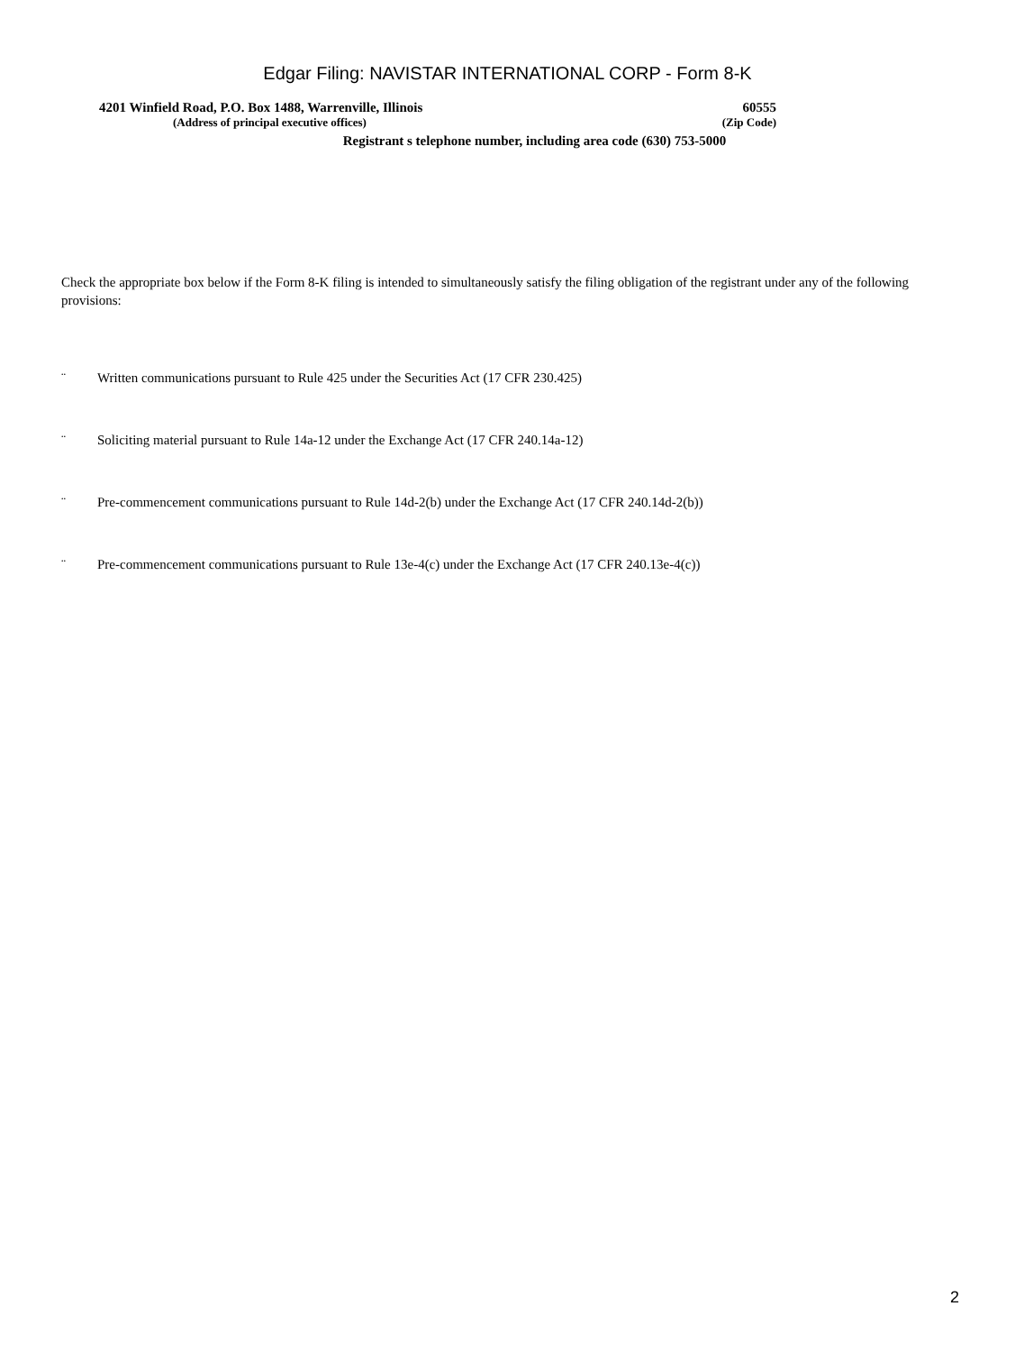Edgar Filing: NAVISTAR INTERNATIONAL CORP - Form 8-K
4201 Winfield Road, P.O. Box 1488, Warrenville, Illinois 60555
(Address of principal executive offices) (Zip Code)
Registrant s telephone number, including area code (630) 753-5000
Check the appropriate box below if the Form 8-K filing is intended to simultaneously satisfy the filing obligation of the registrant under any of the following provisions:
¨ Written communications pursuant to Rule 425 under the Securities Act (17 CFR 230.425)
¨ Soliciting material pursuant to Rule 14a-12 under the Exchange Act (17 CFR 240.14a-12)
¨ Pre-commencement communications pursuant to Rule 14d-2(b) under the Exchange Act (17 CFR 240.14d-2(b))
¨ Pre-commencement communications pursuant to Rule 13e-4(c) under the Exchange Act (17 CFR 240.13e-4(c))
2